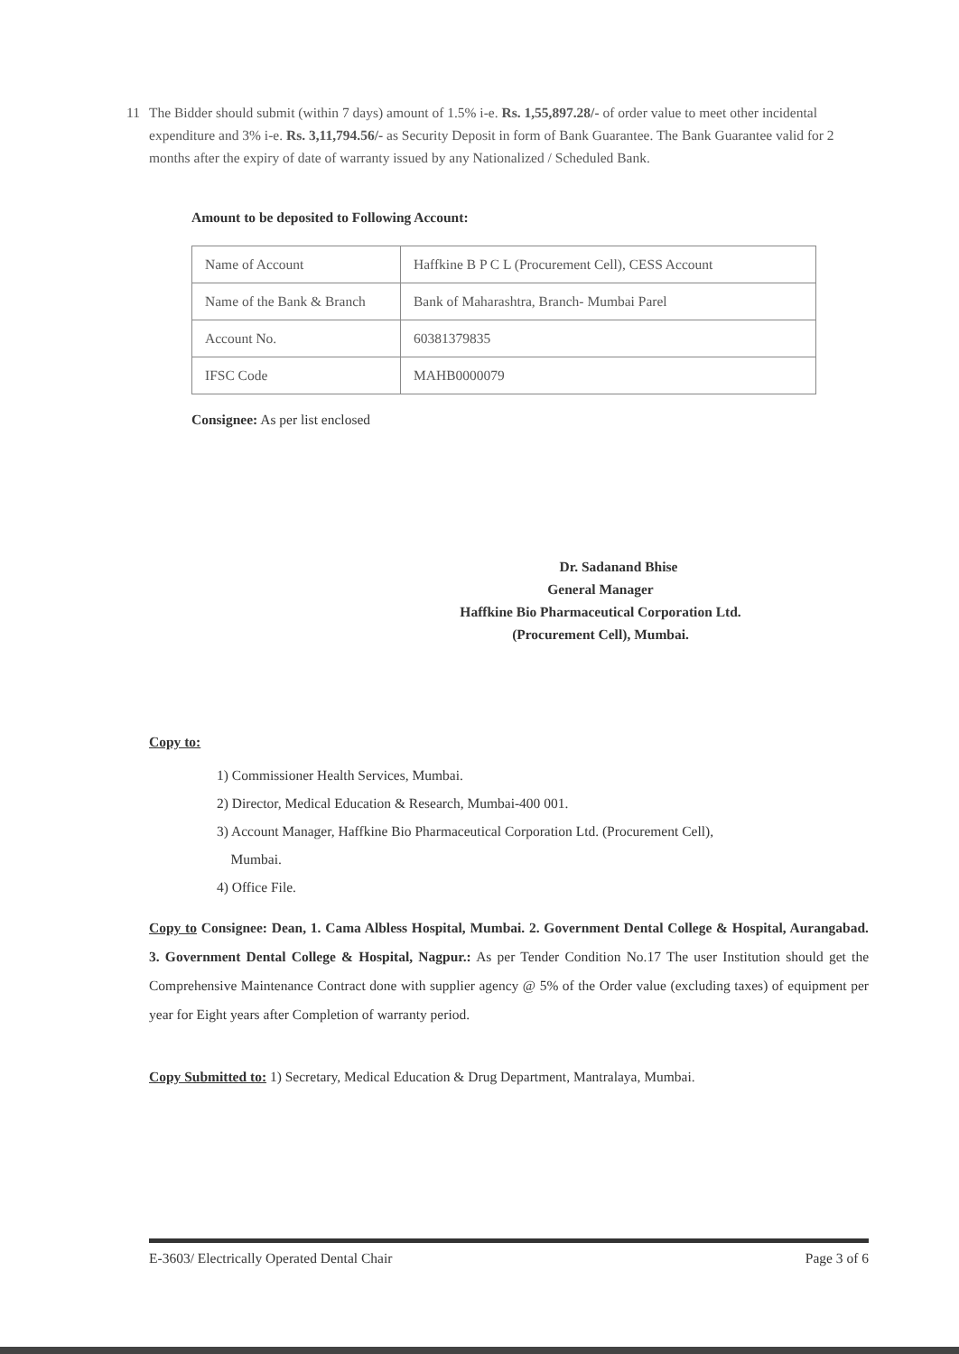11 The Bidder should submit (within 7 days) amount of 1.5% i-e. Rs. 1,55,897.28/- of order value to meet other incidental expenditure and 3% i-e. Rs. 3,11,794.56/- as Security Deposit in form of Bank Guarantee. The Bank Guarantee valid for 2 months after the expiry of date of warranty issued by any Nationalized / Scheduled Bank.
Amount to be deposited to Following Account:
| Name of Account | Haffkine B P C L (Procurement Cell), CESS Account |
| Name of the Bank & Branch | Bank of Maharashtra, Branch- Mumbai Parel |
| Account No. | 60381379835 |
| IFSC Code | MAHB0000079 |
Consignee: As per list enclosed
Dr. Sadanand Bhise
General Manager
Haffkine Bio Pharmaceutical Corporation Ltd.
(Procurement Cell), Mumbai.
Copy to:
1) Commissioner Health Services, Mumbai.
2) Director, Medical Education & Research, Mumbai-400 001.
3) Account Manager, Haffkine Bio Pharmaceutical Corporation Ltd. (Procurement Cell),
Mumbai.
4) Office File.
Copy to Consignee: Dean, 1. Cama Albless Hospital, Mumbai. 2. Government Dental College & Hospital, Aurangabad. 3. Government Dental College & Hospital, Nagpur.: As per Tender Condition No.17 The user Institution should get the Comprehensive Maintenance Contract done with supplier agency @ 5% of the Order value (excluding taxes) of equipment per year for Eight years after Completion of warranty period.
Copy Submitted to: 1) Secretary, Medical Education & Drug Department, Mantralaya, Mumbai.
E-3603/ Electrically Operated Dental Chair Page 3 of 6